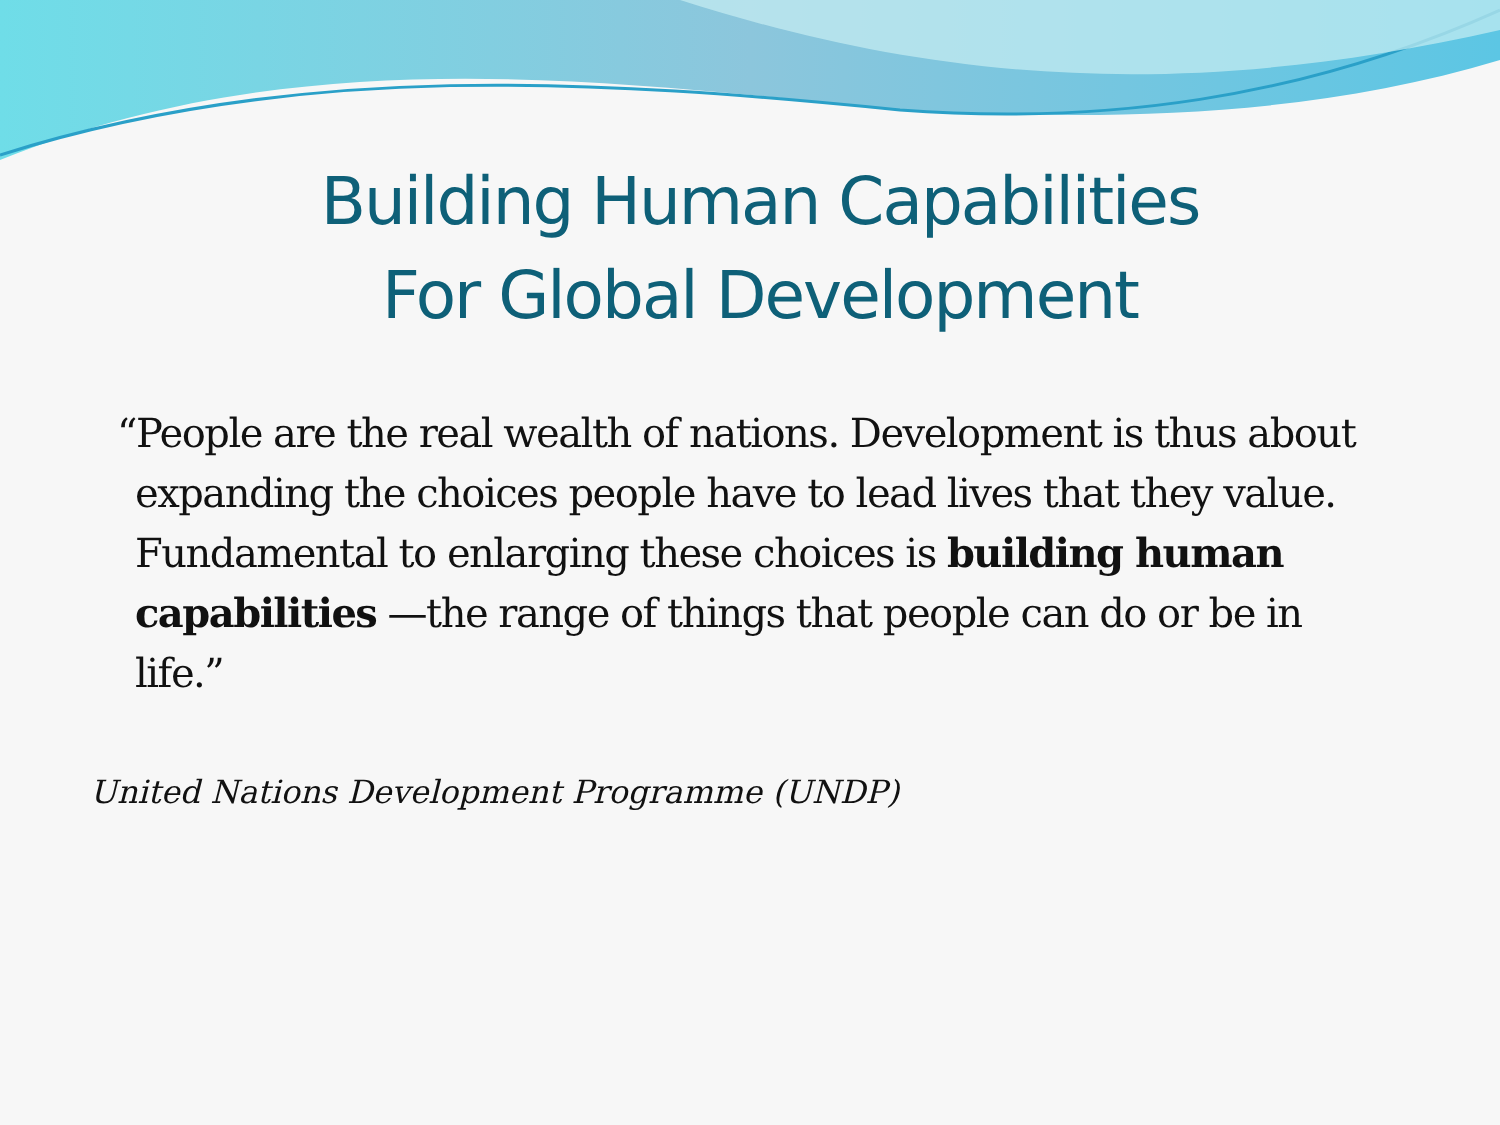Building Human Capabilities
For Global Development
“People are the real wealth of nations. Development is thus about expanding the choices people have to lead lives that they value. Fundamental to enlarging these choices is building human capabilities —the range of things that people can do or be in life.”
United Nations Development Programme (UNDP)